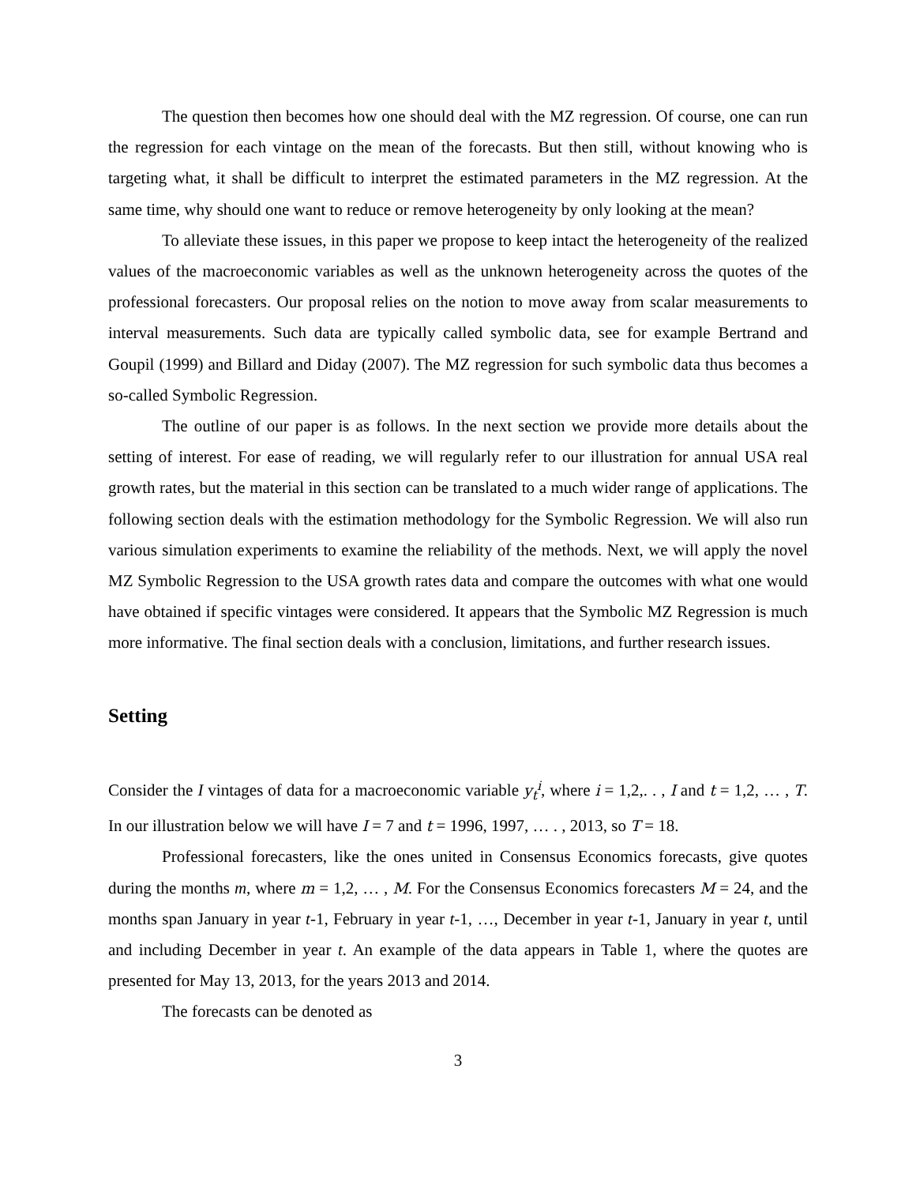The question then becomes how one should deal with the MZ regression. Of course, one can run the regression for each vintage on the mean of the forecasts. But then still, without knowing who is targeting what, it shall be difficult to interpret the estimated parameters in the MZ regression. At the same time, why should one want to reduce or remove heterogeneity by only looking at the mean?
To alleviate these issues, in this paper we propose to keep intact the heterogeneity of the realized values of the macroeconomic variables as well as the unknown heterogeneity across the quotes of the professional forecasters. Our proposal relies on the notion to move away from scalar measurements to interval measurements. Such data are typically called symbolic data, see for example Bertrand and Goupil (1999) and Billard and Diday (2007). The MZ regression for such symbolic data thus becomes a so-called Symbolic Regression.
The outline of our paper is as follows. In the next section we provide more details about the setting of interest. For ease of reading, we will regularly refer to our illustration for annual USA real growth rates, but the material in this section can be translated to a much wider range of applications. The following section deals with the estimation methodology for the Symbolic Regression. We will also run various simulation experiments to examine the reliability of the methods. Next, we will apply the novel MZ Symbolic Regression to the USA growth rates data and compare the outcomes with what one would have obtained if specific vintages were considered. It appears that the Symbolic MZ Regression is much more informative. The final section deals with a conclusion, limitations, and further research issues.
Setting
Consider the I vintages of data for a macroeconomic variable y<sub>t</sub><sup>i</sup>, where i = 1,2,. . , I and t = 1,2, … , T. In our illustration below we will have I = 7 and t = 1996, 1997, … . , 2013, so T = 18.
Professional forecasters, like the ones united in Consensus Economics forecasts, give quotes during the months m, where m = 1,2, … , M. For the Consensus Economics forecasters M = 24, and the months span January in year t-1, February in year t-1, …, December in year t-1, January in year t, until and including December in year t. An example of the data appears in Table 1, where the quotes are presented for May 13, 2013, for the years 2013 and 2014.
The forecasts can be denoted as
3